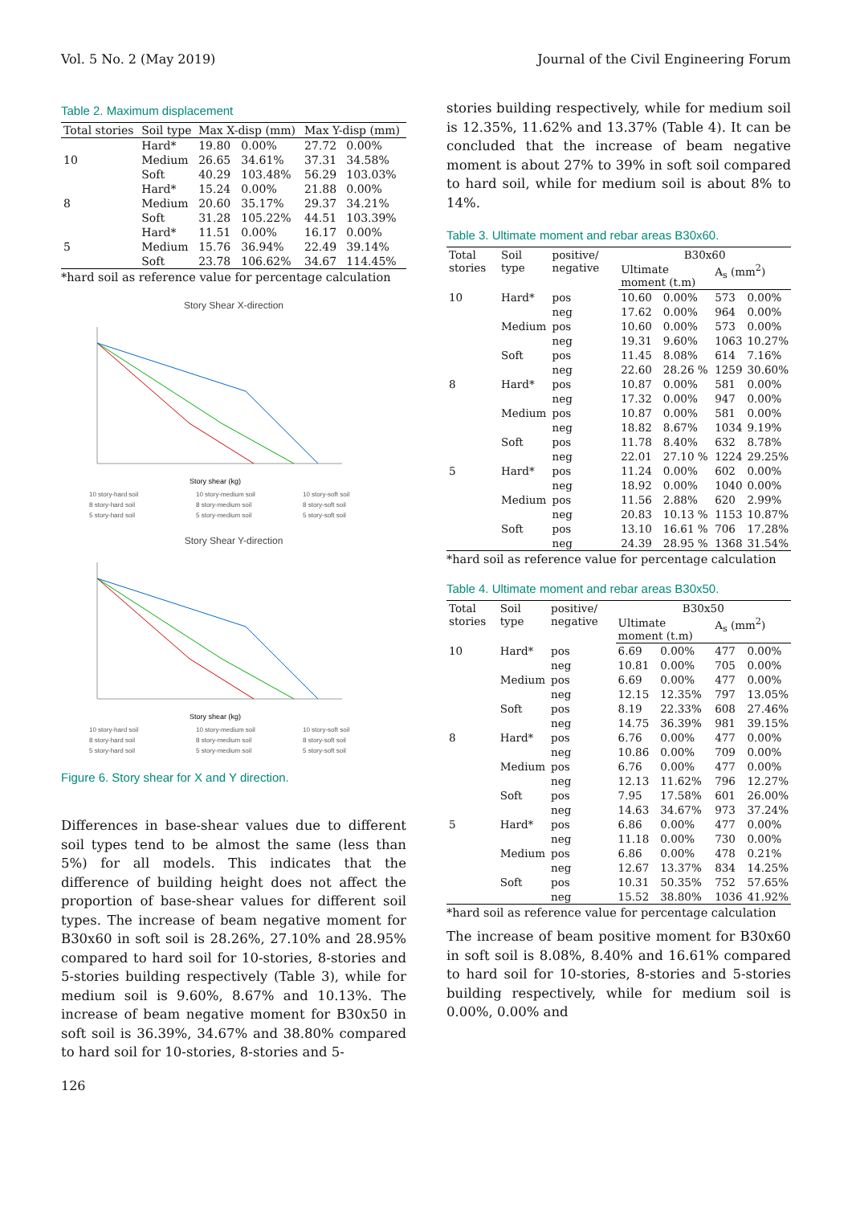Vol. 5 No. 2 (May 2019) Journal of the Civil Engineering Forum
Table 2. Maximum displacement
| Total stories | Soil type | Max X-disp (mm) | | Max Y-disp (mm) | |
| --- | --- | --- | --- | --- | --- |
| | Hard* | 19.80 | 0.00% | 27.72 | 0.00% |
| 10 | Medium | 26.65 | 34.61% | 37.31 | 34.58% |
| | Soft | 40.29 | 103.48% | 56.29 | 103.03% |
| | Hard* | 15.24 | 0.00% | 21.88 | 0.00% |
| 8 | Medium | 20.60 | 35.17% | 29.37 | 34.21% |
| | Soft | 31.28 | 105.22% | 44.51 | 103.39% |
| | Hard* | 11.51 | 0.00% | 16.17 | 0.00% |
| 5 | Medium | 15.76 | 36.94% | 22.49 | 39.14% |
| | Soft | 23.78 | 106.62% | 34.67 | 114.45% |
*hard soil as reference value for percentage calculation
Story Shear X-direction
Story shear (kg)
10 story-hard soil 10 story-medium soil 10 story-soft soil 8 story-hard soil 8 story-medium soil 8 story-soft soil 5 story-hard soil 5 story-medium soil 5 story-soft soil
Story Shear Y-direction
Story shear (kg)
10 story-hard soil 10 story-medium soil 10 story-soft soil 8 story-hard soil 8 story-medium soil 8 story-soft soil 5 story-hard soil 5 story-medium soil 5 story-soft soil
Figure 6. Story shear for X and Y direction.
Differences in base-shear values due to different soil types tend to be almost the same (less than 5%) for all models. This indicates that the difference of building height does not affect the proportion of base-shear values for different soil types. The increase of beam negative moment for B30x60 in soft soil is 28.26%, 27.10% and 28.95% compared to hard soil for 10-stories, 8-stories and 5-stories building respectively (Table 3), while for medium soil is 9.60%, 8.67% and 10.13%. The increase of beam negative moment for B30x50 in soft soil is 36.39%, 34.67% and 38.80% compared to hard soil for 10-stories, 8-stories and 5-
126
stories building respectively, while for medium soil is 12.35%, 11.62% and 13.37% (Table 4). It can be concluded that the increase of beam negative moment is about 27% to 39% in soft soil compared to hard soil, while for medium soil is about 8% to 14%.
Table 3. Ultimate moment and rebar areas B30x60.
| Total stories | Soil type | positive/ negative | B30x60 | | | |
| --- | --- | --- | --- | --- | --- | --- |
| | | | Ultimate moment (t.m) | | A<sub>s</sub> (mm<sup>2</sup>) | |
| 10 | Hard* | pos | 10.60 | 0.00% | 573 | 0.00% |
| | | neg | 17.62 | 0.00% | 964 | 0.00% |
| | Medium | pos | 10.60 | 0.00% | 573 | 0.00% |
| | | neg | 19.31 | 9.60% | 1063 | 10.27% |
| | Soft | pos | 11.45 | 8.08% | 614 | 7.16% |
| | | neg | 22.60 | 28.26 % | 1259 | 30.60% |
| 8 | Hard* | pos | 10.87 | 0.00% | 581 | 0.00% |
| | | neg | 17.32 | 0.00% | 947 | 0.00% |
| | Medium | pos | 10.87 | 0.00% | 581 | 0.00% |
| | | neg | 18.82 | 8.67% | 1034 | 9.19% |
| | Soft | pos | 11.78 | 8.40% | 632 | 8.78% |
| | | neg | 22.01 | 27.10 % | 1224 | 29.25% |
| 5 | Hard* | pos | 11.24 | 0.00% | 602 | 0.00% |
| | | neg | 18.92 | 0.00% | 1040 | 0.00% |
| | Medium | pos | 11.56 | 2.88% | 620 | 2.99% |
| | | neg | 20.83 | 10.13 % | 1153 | 10.87% |
| | Soft | pos | 13.10 | 16.61 % | 706 | 17.28% |
| | | neg | 24.39 | 28.95 % | 1368 | 31.54% |
*hard soil as reference value for percentage calculation
Table 4. Ultimate moment and rebar areas B30x50.
| Total stories | Soil type | positive/ negative | B30x50 | | | |
| --- | --- | --- | --- | --- | --- | --- |
| | | | Ultimate moment (t.m) | | A<sub>s</sub> (mm<sup>2</sup>) | |
| 10 | Hard* | pos | 6.69 | 0.00% | 477 | 0.00% |
| | | neg | 10.81 | 0.00% | 705 | 0.00% |
| | Medium | pos | 6.69 | 0.00% | 477 | 0.00% |
| | | neg | 12.15 | 12.35% | 797 | 13.05% |
| | Soft | pos | 8.19 | 22.33% | 608 | 27.46% |
| | | neg | 14.75 | 36.39% | 981 | 39.15% |
| 8 | Hard* | pos | 6.76 | 0.00% | 477 | 0.00% |
| | | neg | 10.86 | 0.00% | 709 | 0.00% |
| | Medium | pos | 6.76 | 0.00% | 477 | 0.00% |
| | | neg | 12.13 | 11.62% | 796 | 12.27% |
| | Soft | pos | 7.95 | 17.58% | 601 | 26.00% |
| | | neg | 14.63 | 34.67% | 973 | 37.24% |
| 5 | Hard* | pos | 6.86 | 0.00% | 477 | 0.00% |
| | | neg | 11.18 | 0.00% | 730 | 0.00% |
| | Medium | pos | 6.86 | 0.00% | 478 | 0.21% |
| | | neg | 12.67 | 13.37% | 834 | 14.25% |
| | Soft | pos | 10.31 | 50.35% | 752 | 57.65% |
| | | neg | 15.52 | 38.80% | 1036 | 41.92% |
*hard soil as reference value for percentage calculation
The increase of beam positive moment for B30x60 in soft soil is 8.08%, 8.40% and 16.61% compared to hard soil for 10-stories, 8-stories and 5-stories building respectively, while for medium soil is 0.00%, 0.00% and